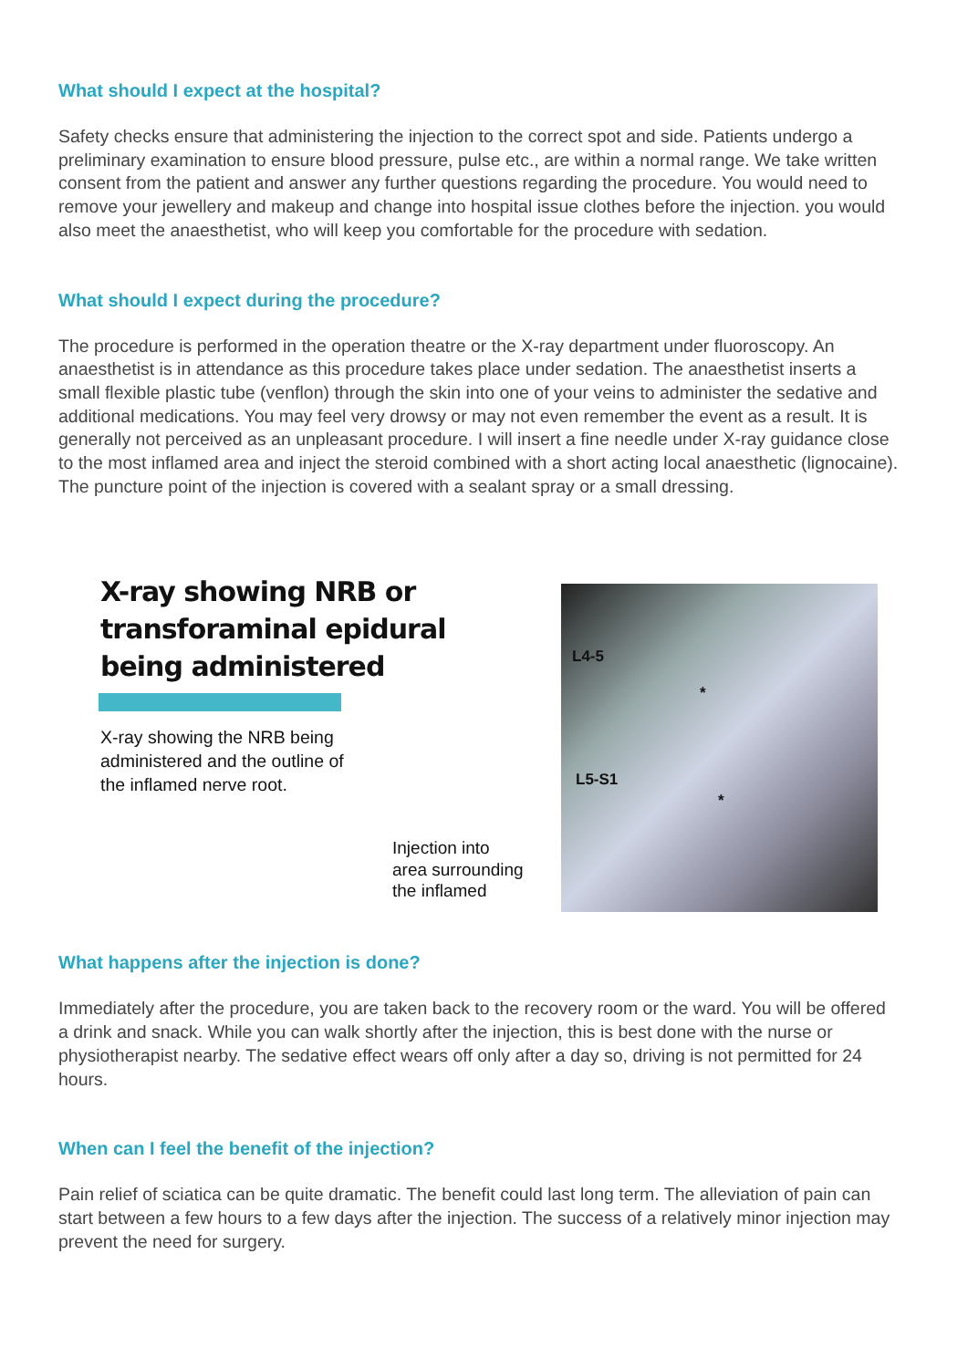What should I expect at the hospital?
Safety checks ensure that administering the injection to the correct spot and side. Patients undergo a preliminary examination to ensure blood pressure, pulse etc., are within a normal range. We take written consent from the patient and answer any further questions regarding the procedure. You would need to remove your jewellery and makeup and change into hospital issue clothes before the injection. you would also meet the anaesthetist, who will keep you comfortable for the procedure with sedation.
What should I expect during the procedure?
The procedure is performed in the operation theatre or the X-ray department under fluoroscopy. An anaesthetist is in attendance as this procedure takes place under sedation. The anaesthetist inserts a small flexible plastic tube (venflon) through the skin into one of your veins to administer the sedative and additional medications. You may feel very drowsy or may not even remember the event as a result. It is generally not perceived as an unpleasant procedure. I will insert a fine needle under X-ray guidance close to the most inflamed area and inject the steroid combined with a short acting local anaesthetic (lignocaine). The puncture point of the injection is covered with a sealant spray or a small dressing.
X-ray showing NRB or
transforaminal epidural
being administered
X-ray showing the NRB being
administered and the outline of
the inflamed nerve root.
Injection into
area surrounding
the inflamed
L4-5
L5-S1
*
*
What happens after the injection is done?
Immediately after the procedure, you are taken back to the recovery room or the ward. You will be offered a drink and snack. While you can walk shortly after the injection, this is best done with the nurse or physiotherapist nearby. The sedative effect wears off only after a day so, driving is not permitted for 24 hours.
When can I feel the benefit of the injection?
Pain relief of sciatica can be quite dramatic. The benefit could last long term. The alleviation of pain can start between a few hours to a few days after the injection. The success of a relatively minor injection may prevent the need for surgery.